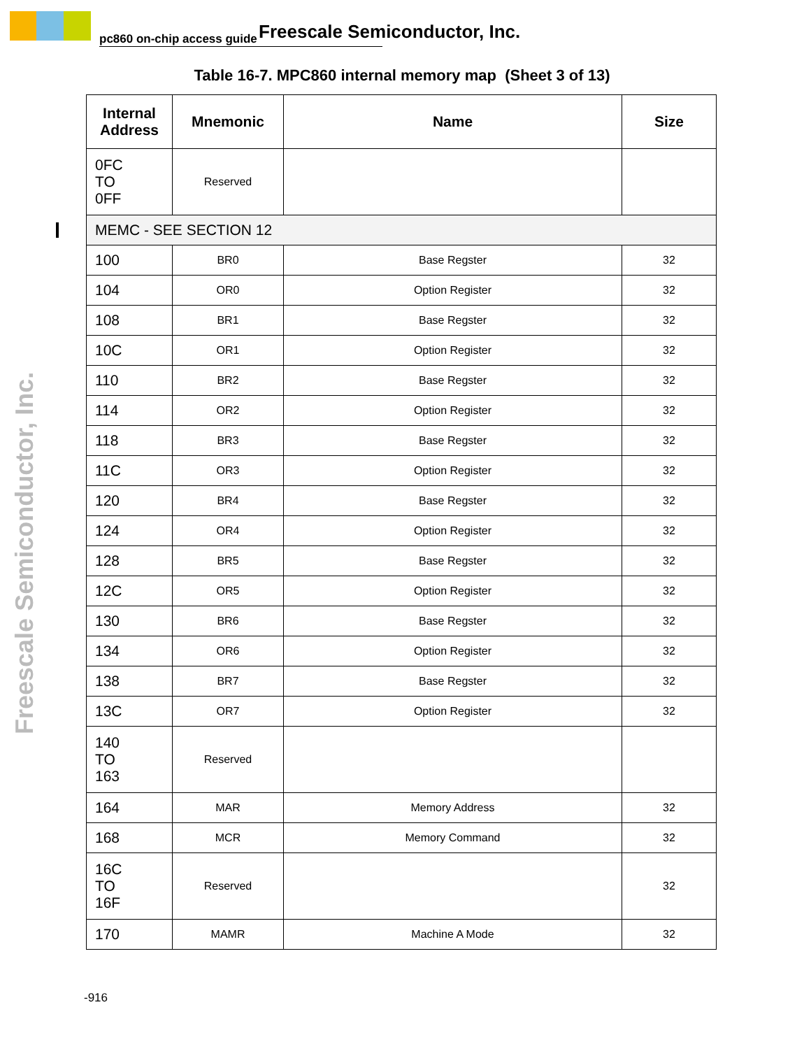pc860 on-chip access guide Freescale Semiconductor, Inc.
Freescale Semiconductor, Inc.
Table 16-7. MPC860 internal memory map (Sheet 3 of 13)
| Internal Address | Mnemonic | Name | Size |
| --- | --- | --- | --- |
| 0FC TO 0FF | Reserved | | |
| MEMC - SEE SECTION 12 | | | |
| 100 | BR0 | Base Regster | 32 |
| 104 | OR0 | Option Register | 32 |
| 108 | BR1 | Base Regster | 32 |
| 10C | OR1 | Option Register | 32 |
| 110 | BR2 | Base Regster | 32 |
| 114 | OR2 | Option Register | 32 |
| 118 | BR3 | Base Regster | 32 |
| 11C | OR3 | Option Register | 32 |
| 120 | BR4 | Base Regster | 32 |
| 124 | OR4 | Option Register | 32 |
| 128 | BR5 | Base Regster | 32 |
| 12C | OR5 | Option Register | 32 |
| 130 | BR6 | Base Regster | 32 |
| 134 | OR6 | Option Register | 32 |
| 138 | BR7 | Base Regster | 32 |
| 13C | OR7 | Option Register | 32 |
| 140 TO 163 | Reserved | | |
| 164 | MAR | Memory Address | 32 |
| 168 | MCR | Memory Command | 32 |
| 16C TO 16F | Reserved | | 32 |
| 170 | MAMR | Machine A Mode | 32 |
-916